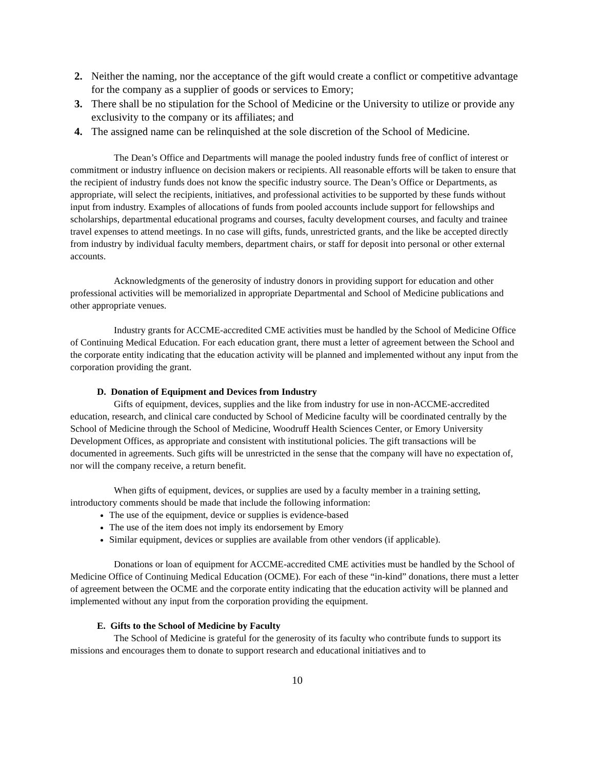2. Neither the naming, nor the acceptance of the gift would create a conflict or competitive advantage for the company as a supplier of goods or services to Emory;
3. There shall be no stipulation for the School of Medicine or the University to utilize or provide any exclusivity to the company or its affiliates; and
4. The assigned name can be relinquished at the sole discretion of the School of Medicine.
The Dean’s Office and Departments will manage the pooled industry funds free of conflict of interest or commitment or industry influence on decision makers or recipients. All reasonable efforts will be taken to ensure that the recipient of industry funds does not know the specific industry source. The Dean’s Office or Departments, as appropriate, will select the recipients, initiatives, and professional activities to be supported by these funds without input from industry. Examples of allocations of funds from pooled accounts include support for fellowships and scholarships, departmental educational programs and courses, faculty development courses, and faculty and trainee travel expenses to attend meetings. In no case will gifts, funds, unrestricted grants, and the like be accepted directly from industry by individual faculty members, department chairs, or staff for deposit into personal or other external accounts.
Acknowledgments of the generosity of industry donors in providing support for education and other professional activities will be memorialized in appropriate Departmental and School of Medicine publications and other appropriate venues.
Industry grants for ACCME-accredited CME activities must be handled by the School of Medicine Office of Continuing Medical Education. For each education grant, there must a letter of agreement between the School and the corporate entity indicating that the education activity will be planned and implemented without any input from the corporation providing the grant.
D. Donation of Equipment and Devices from Industry
Gifts of equipment, devices, supplies and the like from industry for use in non-ACCME-accredited education, research, and clinical care conducted by School of Medicine faculty will be coordinated centrally by the School of Medicine through the School of Medicine, Woodruff Health Sciences Center, or Emory University Development Offices, as appropriate and consistent with institutional policies. The gift transactions will be documented in agreements. Such gifts will be unrestricted in the sense that the company will have no expectation of, nor will the company receive, a return benefit.
When gifts of equipment, devices, or supplies are used by a faculty member in a training setting, introductory comments should be made that include the following information:
The use of the equipment, device or supplies is evidence-based
The use of the item does not imply its endorsement by Emory
Similar equipment, devices or supplies are available from other vendors (if applicable).
Donations or loan of equipment for ACCME-accredited CME activities must be handled by the School of Medicine Office of Continuing Medical Education (OCME). For each of these “in-kind” donations, there must a letter of agreement between the OCME and the corporate entity indicating that the education activity will be planned and implemented without any input from the corporation providing the equipment.
E. Gifts to the School of Medicine by Faculty
The School of Medicine is grateful for the generosity of its faculty who contribute funds to support its missions and encourages them to donate to support research and educational initiatives and to
10